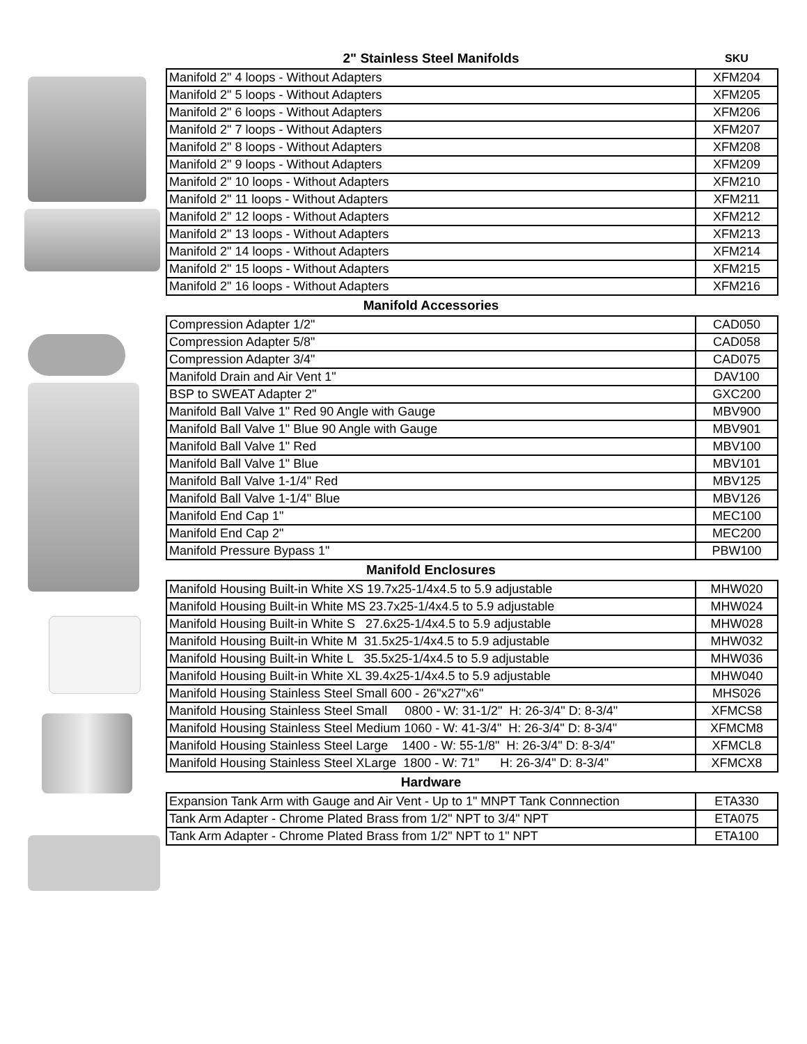| 2" Stainless Steel Manifolds | SKU |
| --- | --- |
| Manifold 2" 4 loops - Without Adapters | XFM204 |
| Manifold 2" 5 loops - Without Adapters | XFM205 |
| Manifold 2" 6 loops - Without Adapters | XFM206 |
| Manifold 2" 7 loops - Without Adapters | XFM207 |
| Manifold 2" 8 loops - Without Adapters | XFM208 |
| Manifold 2" 9 loops - Without Adapters | XFM209 |
| Manifold 2" 10 loops - Without Adapters | XFM210 |
| Manifold 2" 11 loops - Without Adapters | XFM211 |
| Manifold 2" 12 loops - Without Adapters | XFM212 |
| Manifold 2" 13 loops - Without Adapters | XFM213 |
| Manifold 2" 14 loops - Without Adapters | XFM214 |
| Manifold 2" 15 loops - Without Adapters | XFM215 |
| Manifold 2" 16 loops - Without Adapters | XFM216 |
| Manifold Accessories | |
| Compression Adapter 1/2" | CAD050 |
| Compression Adapter 5/8" | CAD058 |
| Compression Adapter 3/4" | CAD075 |
| Manifold Drain and Air Vent 1" | DAV100 |
| BSP to SWEAT Adapter 2" | GXC200 |
| Manifold Ball Valve 1" Red 90 Angle with Gauge | MBV900 |
| Manifold Ball Valve 1" Blue 90 Angle with Gauge | MBV901 |
| Manifold Ball Valve 1" Red | MBV100 |
| Manifold Ball Valve 1" Blue | MBV101 |
| Manifold Ball Valve 1-1/4" Red | MBV125 |
| Manifold Ball Valve 1-1/4" Blue | MBV126 |
| Manifold End Cap 1" | MEC100 |
| Manifold End Cap 2" | MEC200 |
| Manifold Pressure Bypass 1" | PBW100 |
| Manifold Enclosures | |
| Manifold Housing Built-in White XS 19.7x25-1/4x4.5 to 5.9 adjustable | MHW020 |
| Manifold Housing Built-in White MS 23.7x25-1/4x4.5 to 5.9 adjustable | MHW024 |
| Manifold Housing Built-in White S 27.6x25-1/4x4.5 to 5.9 adjustable | MHW028 |
| Manifold Housing Built-in White M 31.5x25-1/4x4.5 to 5.9 adjustable | MHW032 |
| Manifold Housing Built-in White L 35.5x25-1/4x4.5 to 5.9 adjustable | MHW036 |
| Manifold Housing Built-in White XL 39.4x25-1/4x4.5 to 5.9 adjustable | MHW040 |
| Manifold Housing Stainless Steel Small 600 - 26"x27"x6" | MHS026 |
| Manifold Housing Stainless Steel Small 0800 - W: 31-1/2" H: 26-3/4" D: 8-3/4" | XFMCS8 |
| Manifold Housing Stainless Steel Medium 1060 - W: 41-3/4" H: 26-3/4" D: 8-3/4" | XFMCM8 |
| Manifold Housing Stainless Steel Large 1400 - W: 55-1/8" H: 26-3/4" D: 8-3/4" | XFMCL8 |
| Manifold Housing Stainless Steel XLarge 1800 - W: 71" H: 26-3/4" D: 8-3/4" | XFMCX8 |
| Hardware | |
| Expansion Tank Arm with Gauge and Air Vent - Up to 1" MNPT Tank Connnection | ETA330 |
| Tank Arm Adapter - Chrome Plated Brass from 1/2" NPT to 3/4" NPT | ETA075 |
| Tank Arm Adapter - Chrome Plated Brass from 1/2" NPT to 1" NPT | ETA100 |